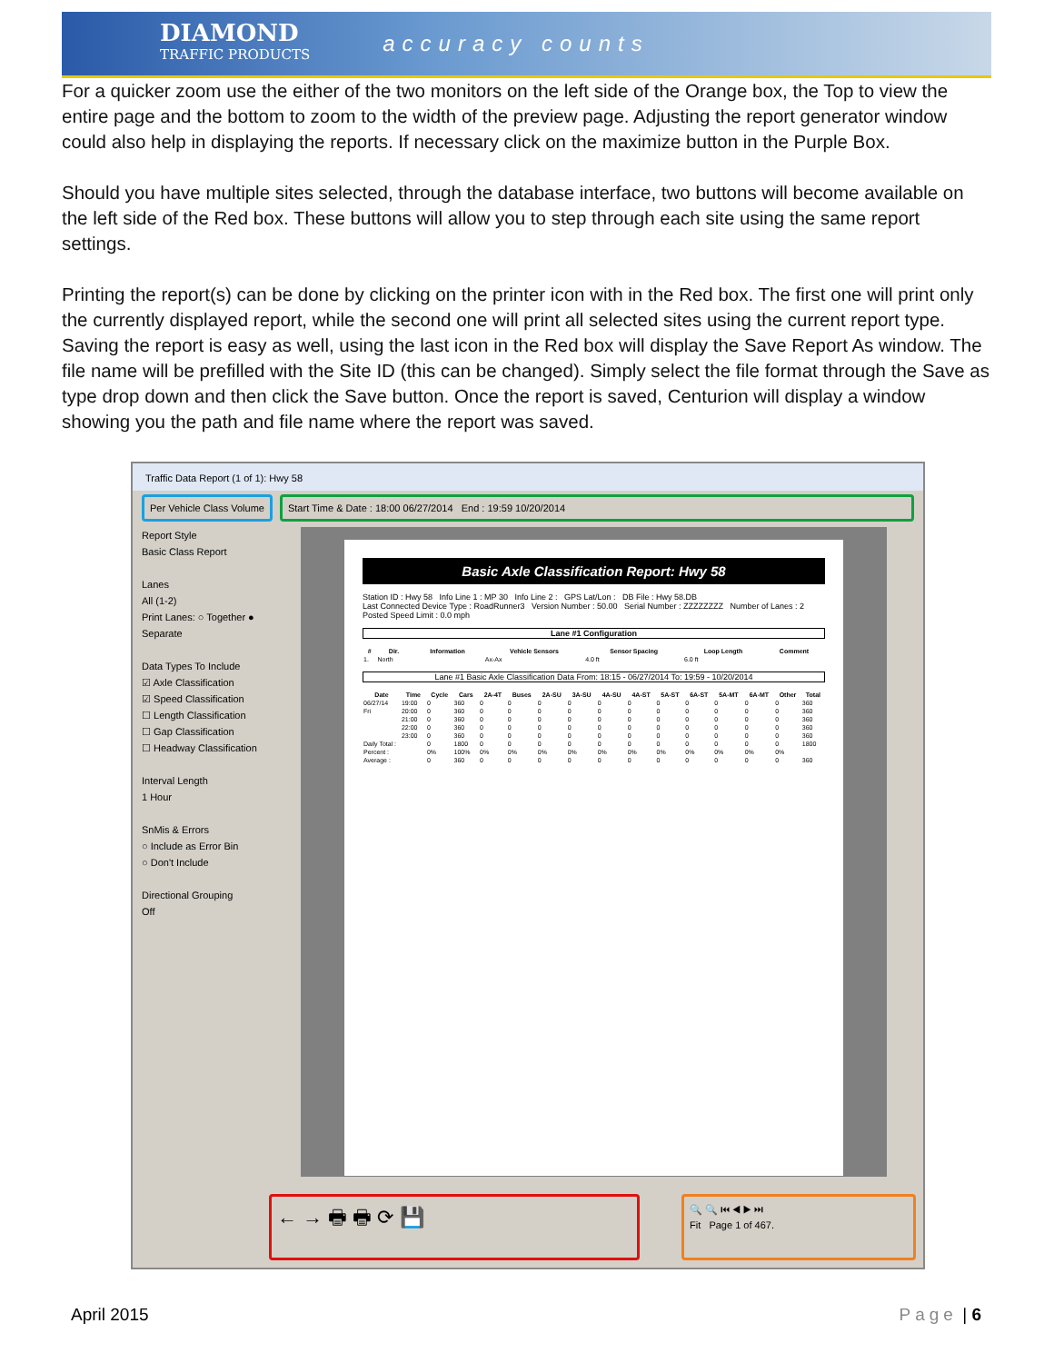DIAMOND
TRAFFIC PRODUCTS
accuracy counts
For a quicker zoom use the either of the two monitors on the left side of the Orange box, the Top to view the entire page and the bottom to zoom to the width of the preview page. Adjusting the report generator window could also help in displaying the reports. If necessary click on the maximize button in the Purple Box.
Should you have multiple sites selected, through the database interface, two buttons will become available on the left side of the Red box. These buttons will allow you to step through each site using the same report settings.
Printing the report(s) can be done by clicking on the printer icon with in the Red box. The first one will print only the currently displayed report, while the second one will print all selected sites using the current report type. Saving the report is easy as well, using the last icon in the Red box will display the Save Report As window. The file name will be prefilled with the Site ID (this can be changed). Simply select the file format through the Save as type drop down and then click the Save button. Once the report is saved, Centurion will display a window showing you the path and file name where the report was saved.
Traffic Data Report (1 of 1): Hwy 58
Per Vehicle Class Volume Start Time & Date : 18:00 06/27/2014 End : 19:59 10/20/2014
Report Style
Basic Class Report
Lanes
All (1-2)
Print Lanes: ○ Together ● Separate
Data Types To Include
☑ Axle Classification
☑ Speed Classification
☐ Length Classification
☐ Gap Classification
☐ Headway Classification
Interval Length
1 Hour
SnMis & Errors
○ Include as Error Bin
○ Don't Include
Directional Grouping
Off
Basic Axle Classification Report: Hwy 58
Station ID : Hwy 58 Info Line 1 : MP 30 Info Line 2 : GPS Lat/Lon : DB File : Hwy 58.DB
Last Connected Device Type : RoadRunner3 Version Number : 50.00 Serial Number : ZZZZZZZZ Number of Lanes : 2 Posted Speed Limit : 0.0 mph
Lane #1 Configuration
| # | Dir. | Information | Vehicle Sensors | Sensor Spacing | Loop Length | Comment |
| --- | --- | --- | --- | --- | --- | --- |
| 1. | North | | Ax-Ax | 4.0 ft | 6.0 ft | |
Lane #1 Basic Axle Classification Data From: 18:15 - 06/27/2014 To: 19:59 - 10/20/2014
| Date | Time | Cycle | Cars | 2A-4T | Buses | 2A-SU | 3A-SU | 4A-SU | 4A-ST | 5A-ST | 6A-ST | 5A-MT | 6A-MT | Other | Total |
| --- | --- | --- | --- | --- | --- | --- | --- | --- | --- | --- | --- | --- | --- | --- | --- |
| 06/27/14 | 19:00 | 0 | 360 | 0 | 0 | 0 | 0 | 0 | 0 | 0 | 0 | 0 | 0 | 0 | 360 |
| Fri | 20:00 | 0 | 360 | 0 | 0 | 0 | 0 | 0 | 0 | 0 | 0 | 0 | 0 | 0 | 360 |
| | 21:00 | 0 | 360 | 0 | 0 | 0 | 0 | 0 | 0 | 0 | 0 | 0 | 0 | 0 | 360 |
| | 22:00 | 0 | 360 | 0 | 0 | 0 | 0 | 0 | 0 | 0 | 0 | 0 | 0 | 0 | 360 |
| | 23:00 | 0 | 360 | 0 | 0 | 0 | 0 | 0 | 0 | 0 | 0 | 0 | 0 | 0 | 360 |
| Daily Total : | | 0 | 1800 | 0 | 0 | 0 | 0 | 0 | 0 | 0 | 0 | 0 | 0 | 0 | 1800 |
| Percent : | | 0% | 100% | 0% | 0% | 0% | 0% | 0% | 0% | 0% | 0% | 0% | 0% | 0% | |
| Average : | | 0 | 360 | 0 | 0 | 0 | 0 | 0 | 0 | 0 | 0 | 0 | 0 | 0 | 360 |
← → 🖶 🖶 ⟳ 💾
🔍 🔍 ⏮ ◀ ▶ ⏭
Fit Page 1 of 467.
April 2015 Page | 6